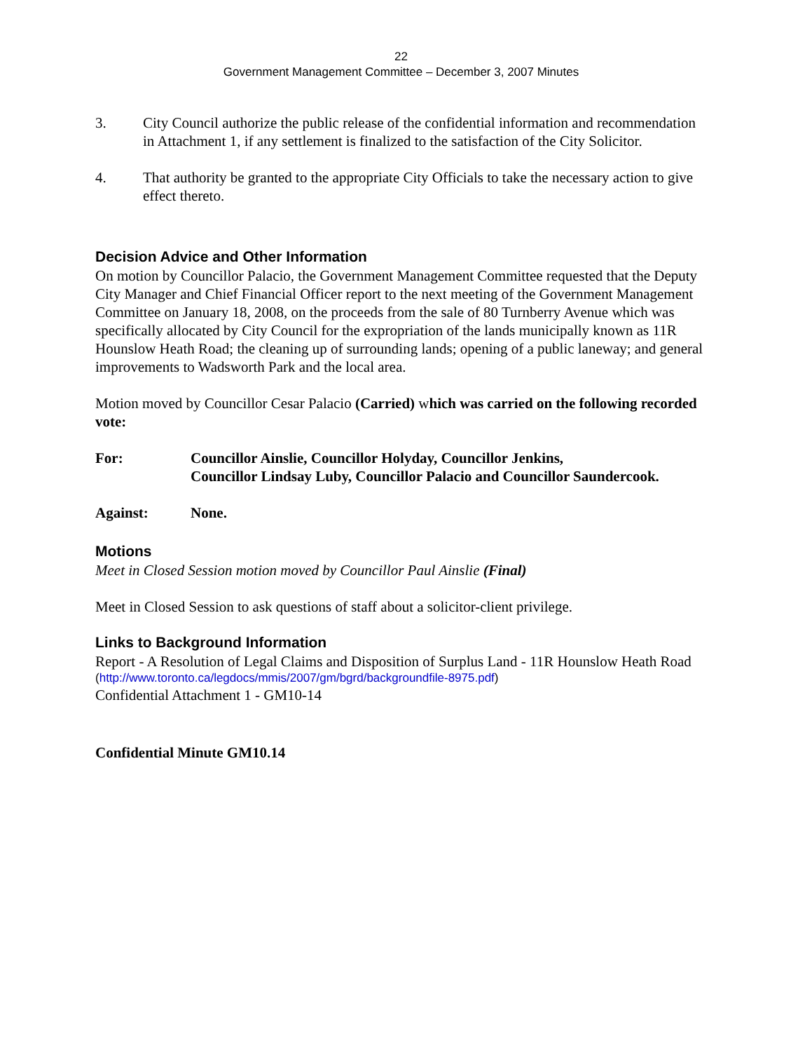22
Government Management Committee – December 3, 2007 Minutes
3. City Council authorize the public release of the confidential information and recommendation in Attachment 1, if any settlement is finalized to the satisfaction of the City Solicitor.
4. That authority be granted to the appropriate City Officials to take the necessary action to give effect thereto.
Decision Advice and Other Information
On motion by Councillor Palacio, the Government Management Committee requested that the Deputy City Manager and Chief Financial Officer report to the next meeting of the Government Management Committee on January 18, 2008, on the proceeds from the sale of 80 Turnberry Avenue which was specifically allocated by City Council for the expropriation of the lands municipally known as 11R Hounslow Heath Road; the cleaning up of surrounding lands; opening of a public laneway; and general improvements to Wadsworth Park and the local area.
Motion moved by Councillor Cesar Palacio (Carried) which was carried on the following recorded vote:
For: Councillor Ainslie, Councillor Holyday, Councillor Jenkins,
Councillor Lindsay Luby, Councillor Palacio and Councillor Saundercook.
Against: None.
Motions
Meet in Closed Session motion moved by Councillor Paul Ainslie (Final)
Meet in Closed Session to ask questions of staff about a solicitor-client privilege.
Links to Background Information
Report - A Resolution of Legal Claims and Disposition of Surplus Land - 11R Hounslow Heath Road
(http://www.toronto.ca/legdocs/mmis/2007/gm/bgrd/backgroundfile-8975.pdf)
Confidential Attachment 1 - GM10-14
Confidential Minute GM10.14